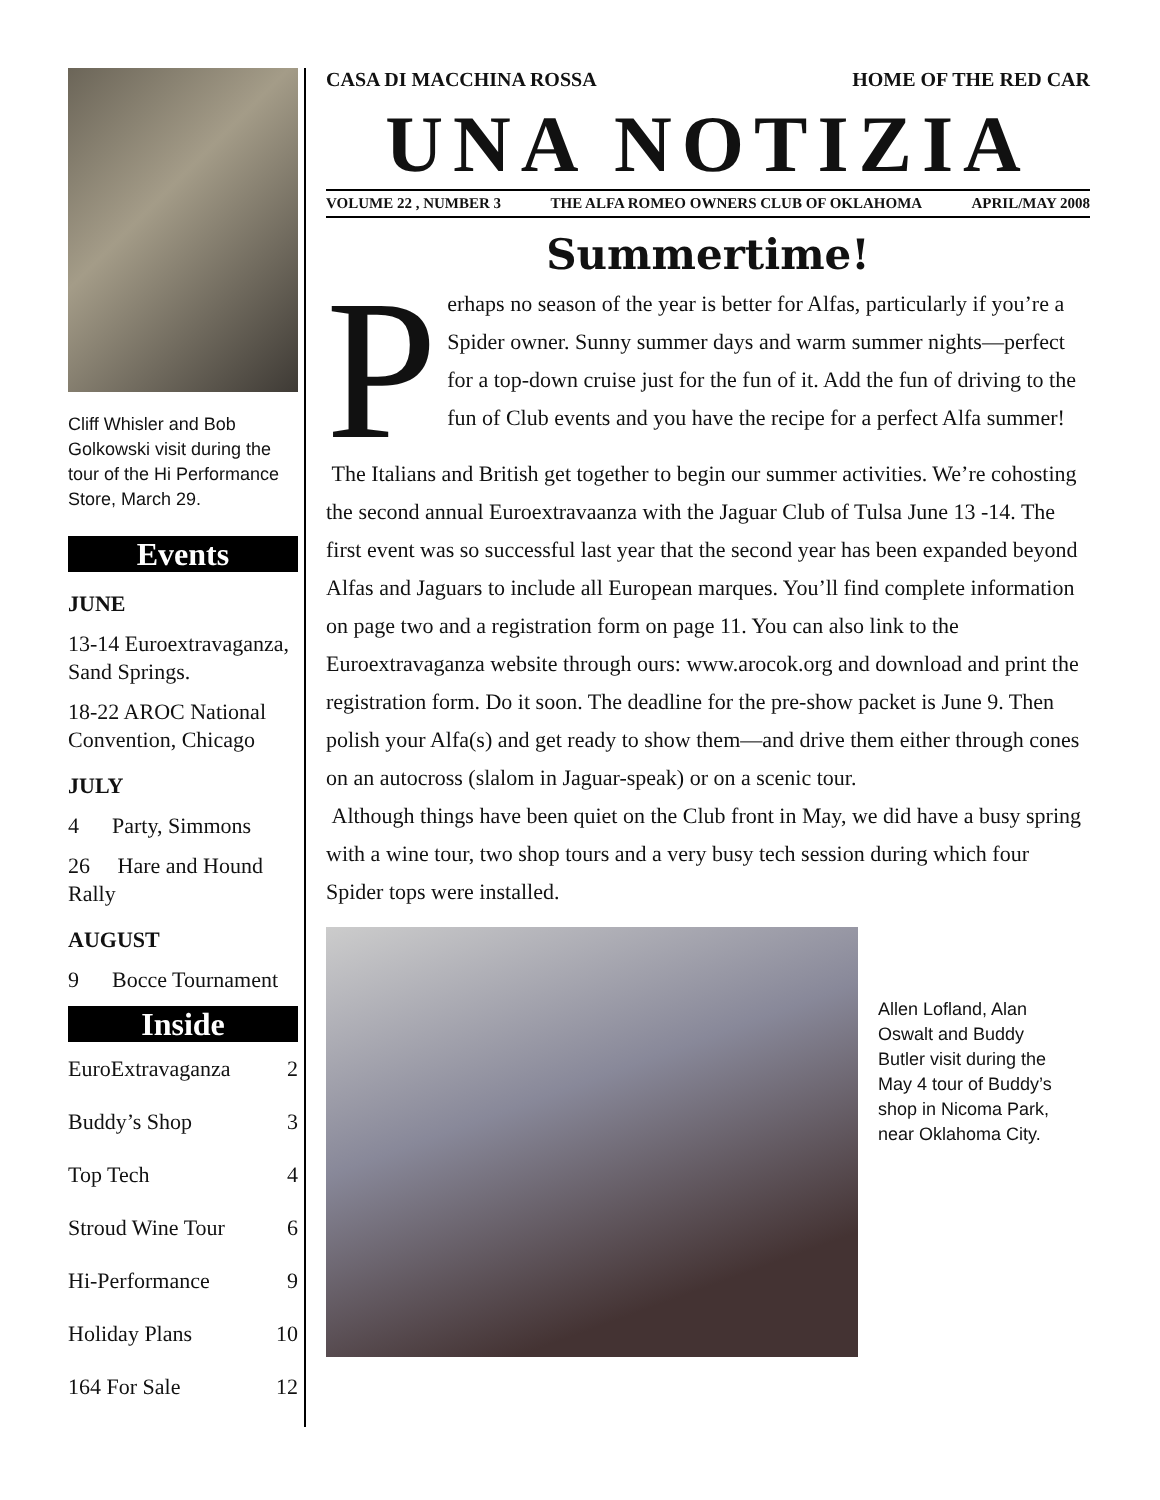Cliff Whisler and Bob Golkowski visit during the tour of the Hi Performance Store, March 29.
Events
JUNE
13-14 Euroextravaganza, Sand Springs.
18-22 AROC National Convention, Chicago
JULY
4 Party, Simmons
26 Hare and Hound Rally
AUGUST
9 Bocce Tournament
Inside
EuroExtravaganza 2
Buddy’s Shop 3
Top Tech 4
Stroud Wine Tour 6
Hi-Performance 9
Holiday Plans 10
164 For Sale 12
CASA DI MACCHINA ROSSA HOME OF THE RED CAR
UNA NOTIZIA
VOLUME 22 , NUMBER 3 THE ALFA ROMEO OWNERS CLUB OF OKLAHOMA APRIL/MAY 2008
Summertime!
Perhaps no season of the year is better for Alfas, particularly if you’re a Spider owner. Sunny summer days and warm summer nights—perfect for a top-down cruise just for the fun of it. Add the fun of driving to the fun of Club events and you have the recipe for a perfect Alfa summer!
The Italians and British get together to begin our summer activities. We’re cohosting the second annual Euroextravaanza with the Jaguar Club of Tulsa June 13 -14. The first event was so successful last year that the second year has been expanded beyond Alfas and Jaguars to include all European marques. You’ll find complete information on page two and a registration form on page 11. You can also link to the Euroextravaganza website through ours: www.arocok.org and download and print the registration form. Do it soon. The deadline for the pre-show packet is June 9. Then polish your Alfa(s) and get ready to show them—and drive them either through cones on an autocross (slalom in Jaguar-speak) or on a scenic tour.
Although things have been quiet on the Club front in May, we did have a busy spring with a wine tour, two shop tours and a very busy tech session during which four Spider tops were installed.
Allen Lofland, Alan Oswalt and Buddy Butler visit during the May 4 tour of Buddy’s shop in Nicoma Park, near Oklahoma City.